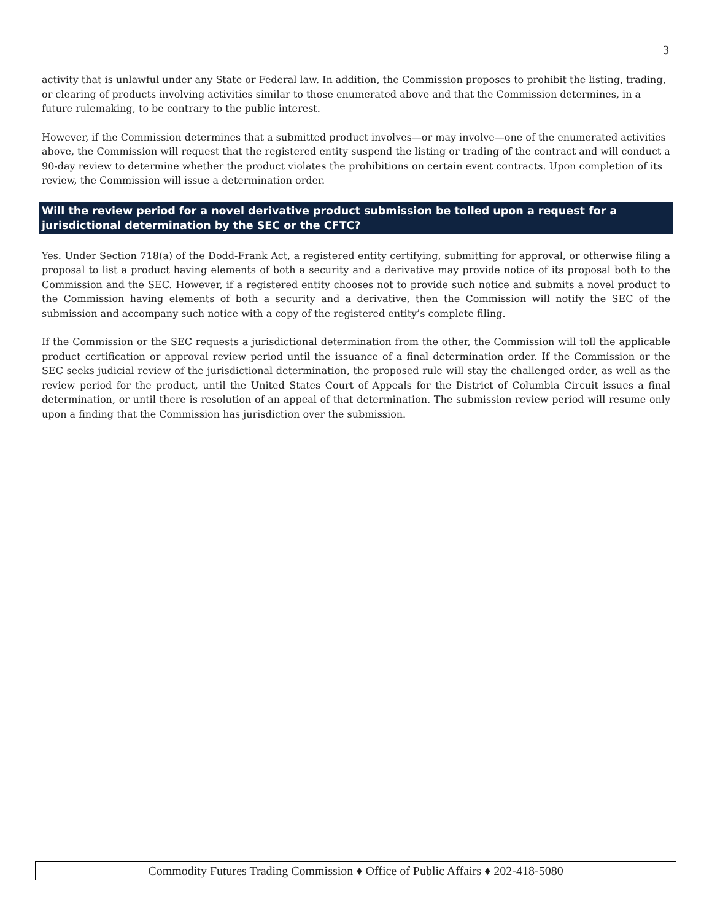3
activity that is unlawful under any State or Federal law. In addition, the Commission proposes to prohibit the listing, trading, or clearing of products involving activities similar to those enumerated above and that the Commission determines, in a future rulemaking, to be contrary to the public interest.
However, if the Commission determines that a submitted product involves—or may involve—one of the enumerated activities above, the Commission will request that the registered entity suspend the listing or trading of the contract and will conduct a 90-day review to determine whether the product violates the prohibitions on certain event contracts. Upon completion of its review, the Commission will issue a determination order.
Will the review period for a novel derivative product submission be tolled upon a request for a jurisdictional determination by the SEC or the CFTC?
Yes. Under Section 718(a) of the Dodd-Frank Act, a registered entity certifying, submitting for approval, or otherwise filing a proposal to list a product having elements of both a security and a derivative may provide notice of its proposal both to the Commission and the SEC. However, if a registered entity chooses not to provide such notice and submits a novel product to the Commission having elements of both a security and a derivative, then the Commission will notify the SEC of the submission and accompany such notice with a copy of the registered entity’s complete filing.
If the Commission or the SEC requests a jurisdictional determination from the other, the Commission will toll the applicable product certification or approval review period until the issuance of a final determination order. If the Commission or the SEC seeks judicial review of the jurisdictional determination, the proposed rule will stay the challenged order, as well as the review period for the product, until the United States Court of Appeals for the District of Columbia Circuit issues a final determination, or until there is resolution of an appeal of that determination. The submission review period will resume only upon a finding that the Commission has jurisdiction over the submission.
Commodity Futures Trading Commission ♦ Office of Public Affairs ♦ 202-418-5080